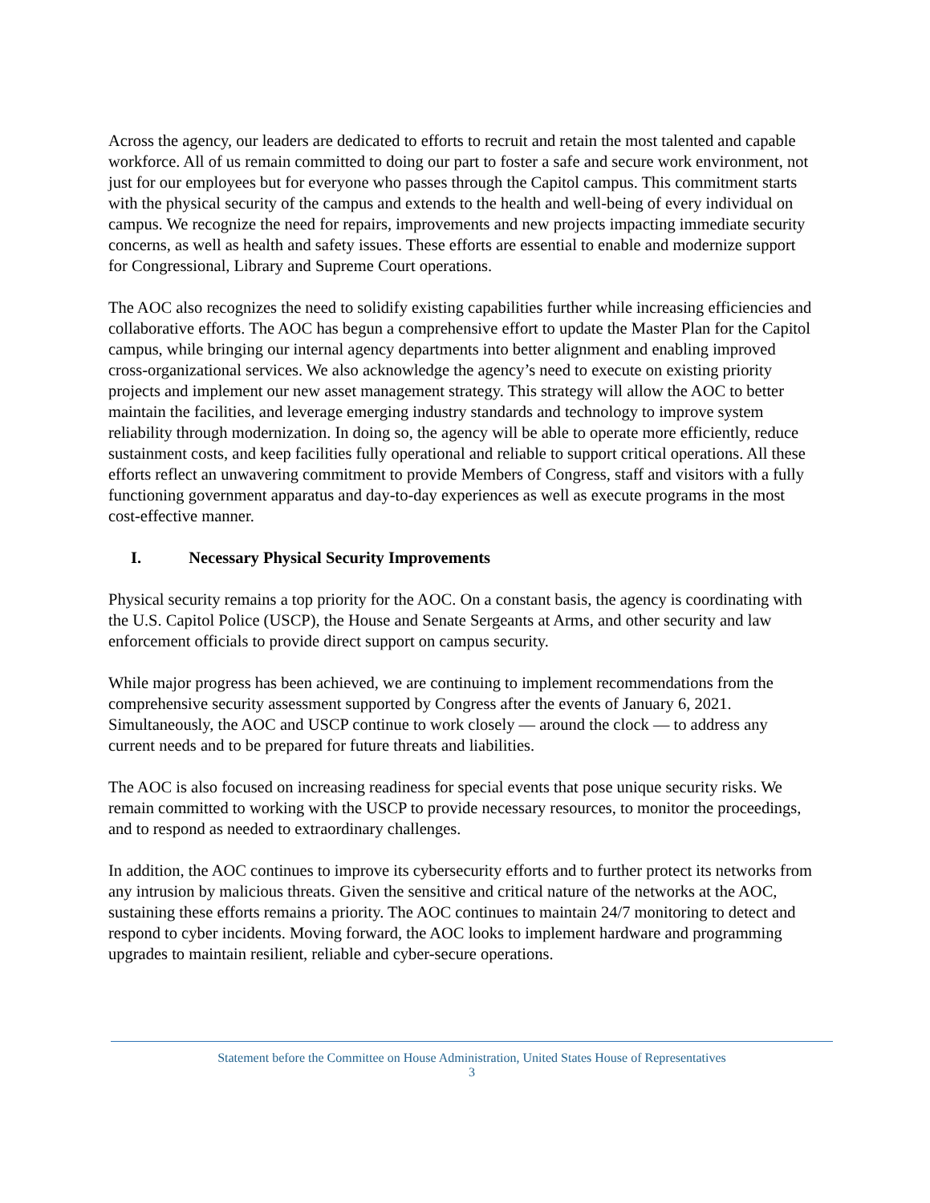Across the agency, our leaders are dedicated to efforts to recruit and retain the most talented and capable workforce. All of us remain committed to doing our part to foster a safe and secure work environment, not just for our employees but for everyone who passes through the Capitol campus. This commitment starts with the physical security of the campus and extends to the health and well-being of every individual on campus. We recognize the need for repairs, improvements and new projects impacting immediate security concerns, as well as health and safety issues. These efforts are essential to enable and modernize support for Congressional, Library and Supreme Court operations.
The AOC also recognizes the need to solidify existing capabilities further while increasing efficiencies and collaborative efforts. The AOC has begun a comprehensive effort to update the Master Plan for the Capitol campus, while bringing our internal agency departments into better alignment and enabling improved cross-organizational services. We also acknowledge the agency’s need to execute on existing priority projects and implement our new asset management strategy. This strategy will allow the AOC to better maintain the facilities, and leverage emerging industry standards and technology to improve system reliability through modernization. In doing so, the agency will be able to operate more efficiently, reduce sustainment costs, and keep facilities fully operational and reliable to support critical operations. All these efforts reflect an unwavering commitment to provide Members of Congress, staff and visitors with a fully functioning government apparatus and day-to-day experiences as well as execute programs in the most cost-effective manner.
I. Necessary Physical Security Improvements
Physical security remains a top priority for the AOC. On a constant basis, the agency is coordinating with the U.S. Capitol Police (USCP), the House and Senate Sergeants at Arms, and other security and law enforcement officials to provide direct support on campus security.
While major progress has been achieved, we are continuing to implement recommendations from the comprehensive security assessment supported by Congress after the events of January 6, 2021. Simultaneously, the AOC and USCP continue to work closely — around the clock — to address any current needs and to be prepared for future threats and liabilities.
The AOC is also focused on increasing readiness for special events that pose unique security risks. We remain committed to working with the USCP to provide necessary resources, to monitor the proceedings, and to respond as needed to extraordinary challenges.
In addition, the AOC continues to improve its cybersecurity efforts and to further protect its networks from any intrusion by malicious threats. Given the sensitive and critical nature of the networks at the AOC, sustaining these efforts remains a priority. The AOC continues to maintain 24/7 monitoring to detect and respond to cyber incidents. Moving forward, the AOC looks to implement hardware and programming upgrades to maintain resilient, reliable and cyber-secure operations.
Statement before the Committee on House Administration, United States House of Representatives
3